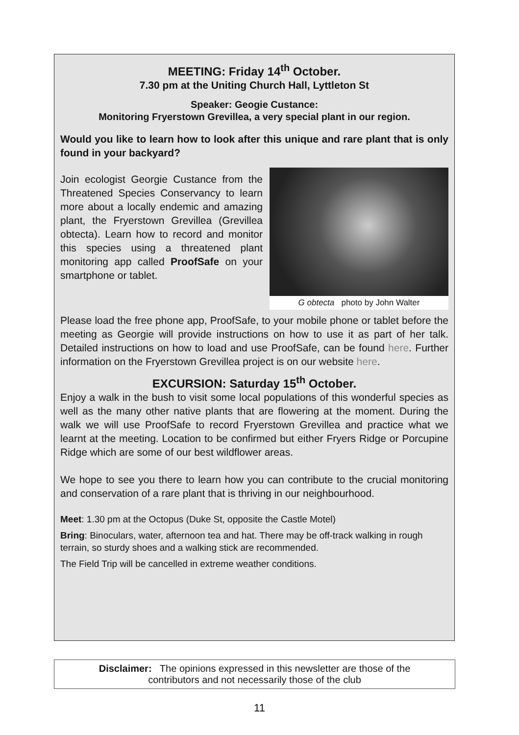MEETING: Friday 14<sup>th</sup> October.
7.30 pm at the Uniting Church Hall, Lyttleton St
Speaker: Geogie Custance:
Monitoring Fryerstown Grevillea, a very special plant in our region.
Would you like to learn how to look after this unique and rare plant that is only found in your backyard?
G obtecta photo by John Walter
Join ecologist Georgie Custance from the Threatened Species Conservancy to learn more about a locally endemic and amazing plant, the Fryerstown Grevillea (Grevillea obtecta). Learn how to record and monitor this species using a threatened plant monitoring app called ProofSafe on your smartphone or tablet.
Please load the free phone app, ProofSafe, to your mobile phone or tablet before the meeting as Georgie will provide instructions on how to use it as part of her talk. Detailed instructions on how to load and use ProofSafe, can be found here. Further information on the Fryerstown Grevillea project is on our website here.
EXCURSION: Saturday 15<sup>th</sup> October.
Enjoy a walk in the bush to visit some local populations of this wonderful species as well as the many other native plants that are flowering at the moment. During the walk we will use ProofSafe to record Fryerstown Grevillea and practice what we learnt at the meeting. Location to be confirmed but either Fryers Ridge or Porcupine Ridge which are some of our best wildflower areas.
We hope to see you there to learn how you can contribute to the crucial monitoring and conservation of a rare plant that is thriving in our neighbourhood.
Meet: 1.30 pm at the Octopus (Duke St, opposite the Castle Motel)
Bring: Binoculars, water, afternoon tea and hat. There may be off-track walking in rough terrain, so sturdy shoes and a walking stick are recommended.
The Field Trip will be cancelled in extreme weather conditions.
Disclaimer: The opinions expressed in this newsletter are those of the
contributors and not necessarily those of the club
11